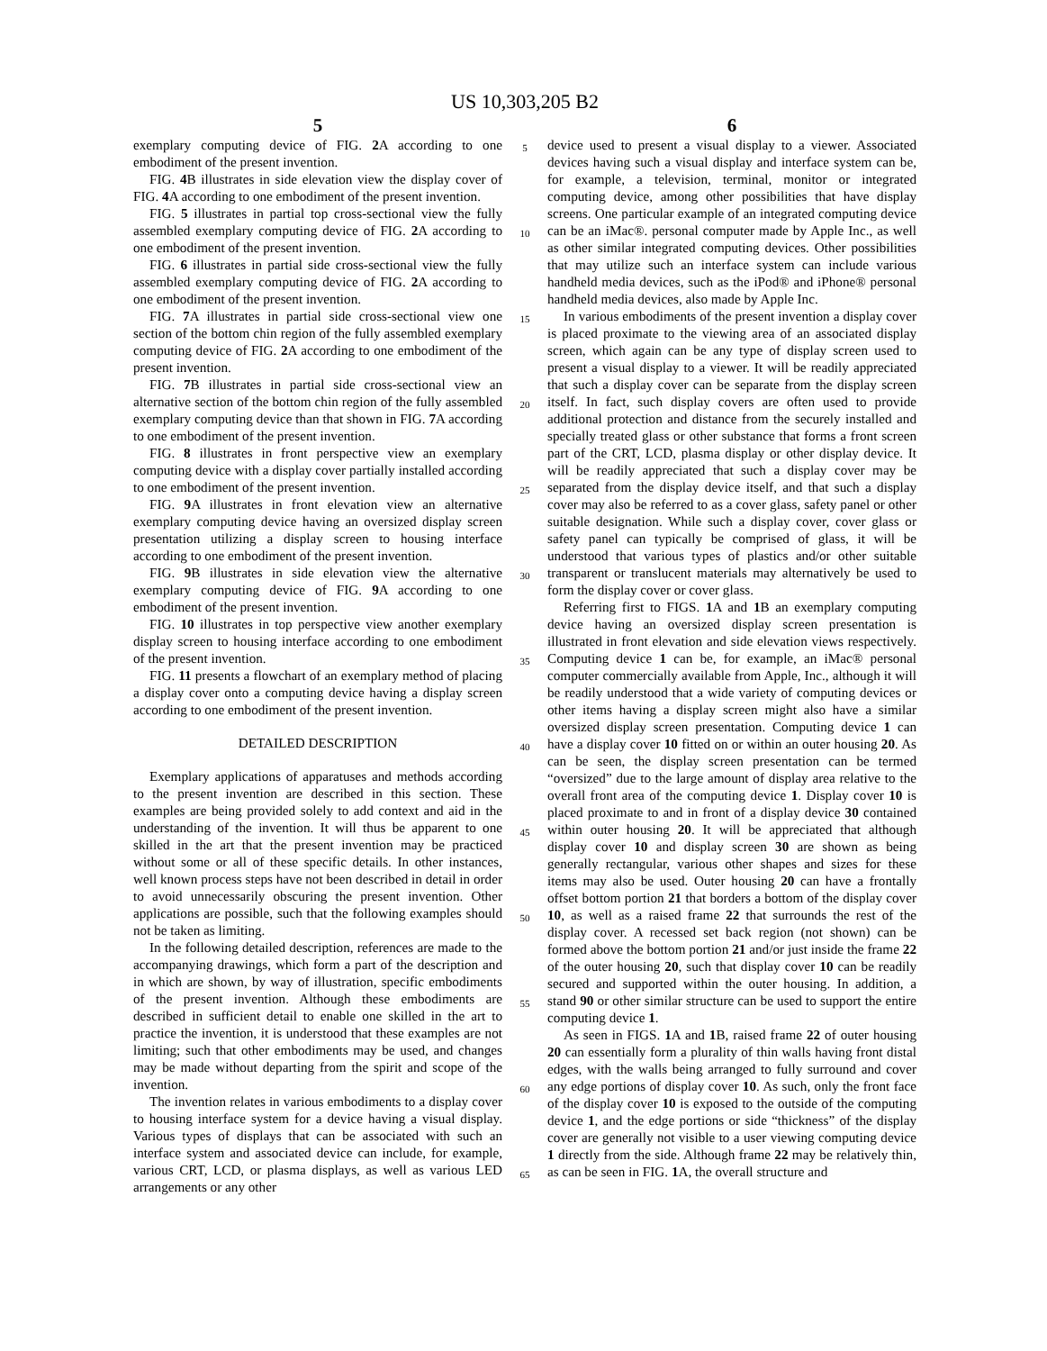US 10,303,205 B2
5
exemplary computing device of FIG. 2 A according to one embodiment of the present invention.
FIG. 4 B illustrates in side elevation view the display cover of FIG. 4 A according to one embodiment of the present invention.
FIG. 5 illustrates in partial top cross-sectional view the fully assembled exemplary computing device of FIG. 2 A according to one embodiment of the present invention.
FIG. 6 illustrates in partial side cross-sectional view the fully assembled exemplary computing device of FIG. 2 A according to one embodiment of the present invention.
FIG. 7 A illustrates in partial side cross-sectional view one section of the bottom chin region of the fully assembled exemplary computing device of FIG. 2 A according to one embodiment of the present invention.
FIG. 7 B illustrates in partial side cross-sectional view an alternative section of the bottom chin region of the fully assembled exemplary computing device than that shown in FIG. 7 A according to one embodiment of the present invention.
FIG. 8 illustrates in front perspective view an exemplary computing device with a display cover partially installed according to one embodiment of the present invention.
FIG. 9 A illustrates in front elevation view an alternative exemplary computing device having an oversized display screen presentation utilizing a display screen to housing interface according to one embodiment of the present invention.
FIG. 9 B illustrates in side elevation view the alternative exemplary computing device of FIG. 9 A according to one embodiment of the present invention.
FIG. 10 illustrates in top perspective view another exemplary display screen to housing interface according to one embodiment of the present invention.
FIG. 11 presents a flowchart of an exemplary method of placing a display cover onto a computing device having a display screen according to one embodiment of the present invention.
DETAILED DESCRIPTION
Exemplary applications of apparatuses and methods according to the present invention are described in this section. These examples are being provided solely to add context and aid in the understanding of the invention. It will thus be apparent to one skilled in the art that the present invention may be practiced without some or all of these specific details. In other instances, well known process steps have not been described in detail in order to avoid unnecessarily obscuring the present invention. Other applications are possible, such that the following examples should not be taken as limiting.
In the following detailed description, references are made to the accompanying drawings, which form a part of the description and in which are shown, by way of illustration, specific embodiments of the present invention. Although these embodiments are described in sufficient detail to enable one skilled in the art to practice the invention, it is understood that these examples are not limiting; such that other embodiments may be used, and changes may be made without departing from the spirit and scope of the invention.
The invention relates in various embodiments to a display cover to housing interface system for a device having a visual display. Various types of displays that can be associated with such an interface system and associated device can include, for example, various CRT, LCD, or plasma displays, as well as various LED arrangements or any other
5
10
15
20
25
30
35
40
45
50
55
60
65
6
device used to present a visual display to a viewer. Associated devices having such a visual display and interface system can be, for example, a television, terminal, monitor or integrated computing device, among other possibilities that have display screens. One particular example of an integrated computing device can be an iMac®. personal computer made by Apple Inc., as well as other similar integrated computing devices. Other possibilities that may utilize such an interface system can include various handheld media devices, such as the iPod® and iPhone® personal handheld media devices, also made by Apple Inc.
In various embodiments of the present invention a display cover is placed proximate to the viewing area of an associated display screen, which again can be any type of display screen used to present a visual display to a viewer. It will be readily appreciated that such a display cover can be separate from the display screen itself. In fact, such display covers are often used to provide additional protection and distance from the securely installed and specially treated glass or other substance that forms a front screen part of the CRT, LCD, plasma display or other display device. It will be readily appreciated that such a display cover may be separated from the display device itself, and that such a display cover may also be referred to as a cover glass, safety panel or other suitable designation. While such a display cover, cover glass or safety panel can typically be comprised of glass, it will be understood that various types of plastics and/or other suitable transparent or translucent materials may alternatively be used to form the display cover or cover glass.
Referring first to FIGS. 1 A and 1 B an exemplary computing device having an oversized display screen presentation is illustrated in front elevation and side elevation views respectively. Computing device 1 can be, for example, an iMac® personal computer commercially available from Apple, Inc., although it will be readily understood that a wide variety of computing devices or other items having a display screen might also have a similar oversized display screen presentation. Computing device 1 can have a display cover 10 fitted on or within an outer housing 20. As can be seen, the display screen presentation can be termed “oversized” due to the large amount of display area relative to the overall front area of the computing device 1. Display cover 10 is placed proximate to and in front of a display device 30 contained within outer housing 20. It will be appreciated that although display cover 10 and display screen 30 are shown as being generally rectangular, various other shapes and sizes for these items may also be used. Outer housing 20 can have a frontally offset bottom portion 21 that borders a bottom of the display cover 10, as well as a raised frame 22 that surrounds the rest of the display cover. A recessed set back region (not shown) can be formed above the bottom portion 21 and/or just inside the frame 22 of the outer housing 20, such that display cover 10 can be readily secured and supported within the outer housing. In addition, a stand 90 or other similar structure can be used to support the entire computing device 1.
As seen in FIGS. 1 A and 1 B, raised frame 22 of outer housing 20 can essentially form a plurality of thin walls having front distal edges, with the walls being arranged to fully surround and cover any edge portions of display cover 10. As such, only the front face of the display cover 10 is exposed to the outside of the computing device 1, and the edge portions or side “thickness” of the display cover are generally not visible to a user viewing computing device 1 directly from the side. Although frame 22 may be relatively thin, as can be seen in FIG. 1 A, the overall structure and